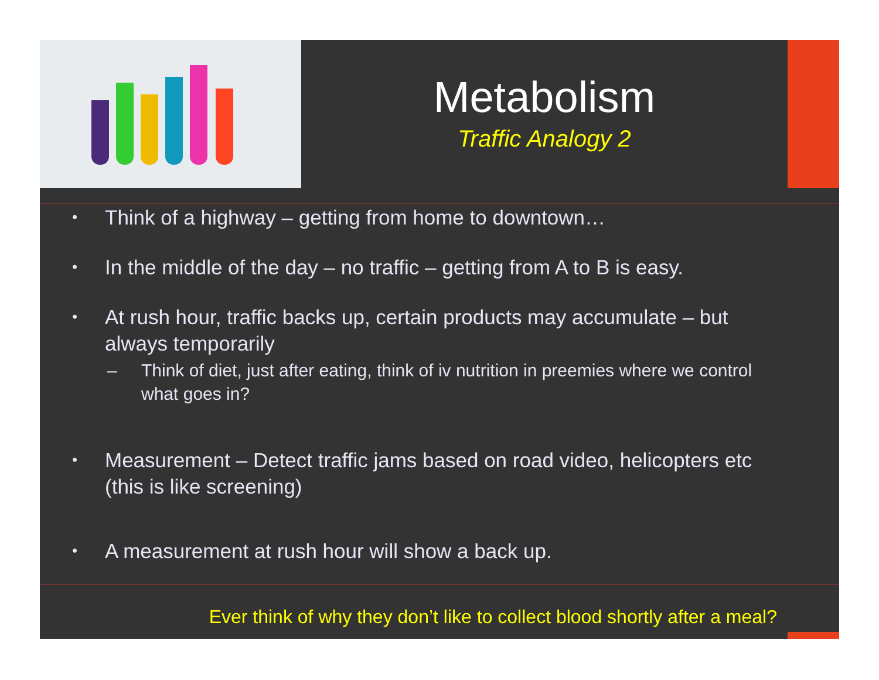Metabolism
Traffic Analogy 2
• Think of a highway – getting from home to downtown…
• In the middle of the day – no traffic – getting from A to B is easy.
• At rush hour, traffic backs up, certain products may accumulate – but always temporarily
– Think of diet, just after eating, think of iv nutrition in preemies where we control what goes in?
• Measurement – Detect traffic jams based on road video, helicopters etc (this is like screening)
• A measurement at rush hour will show a back up.
Ever think of why they don’t like to collect blood shortly after a meal?